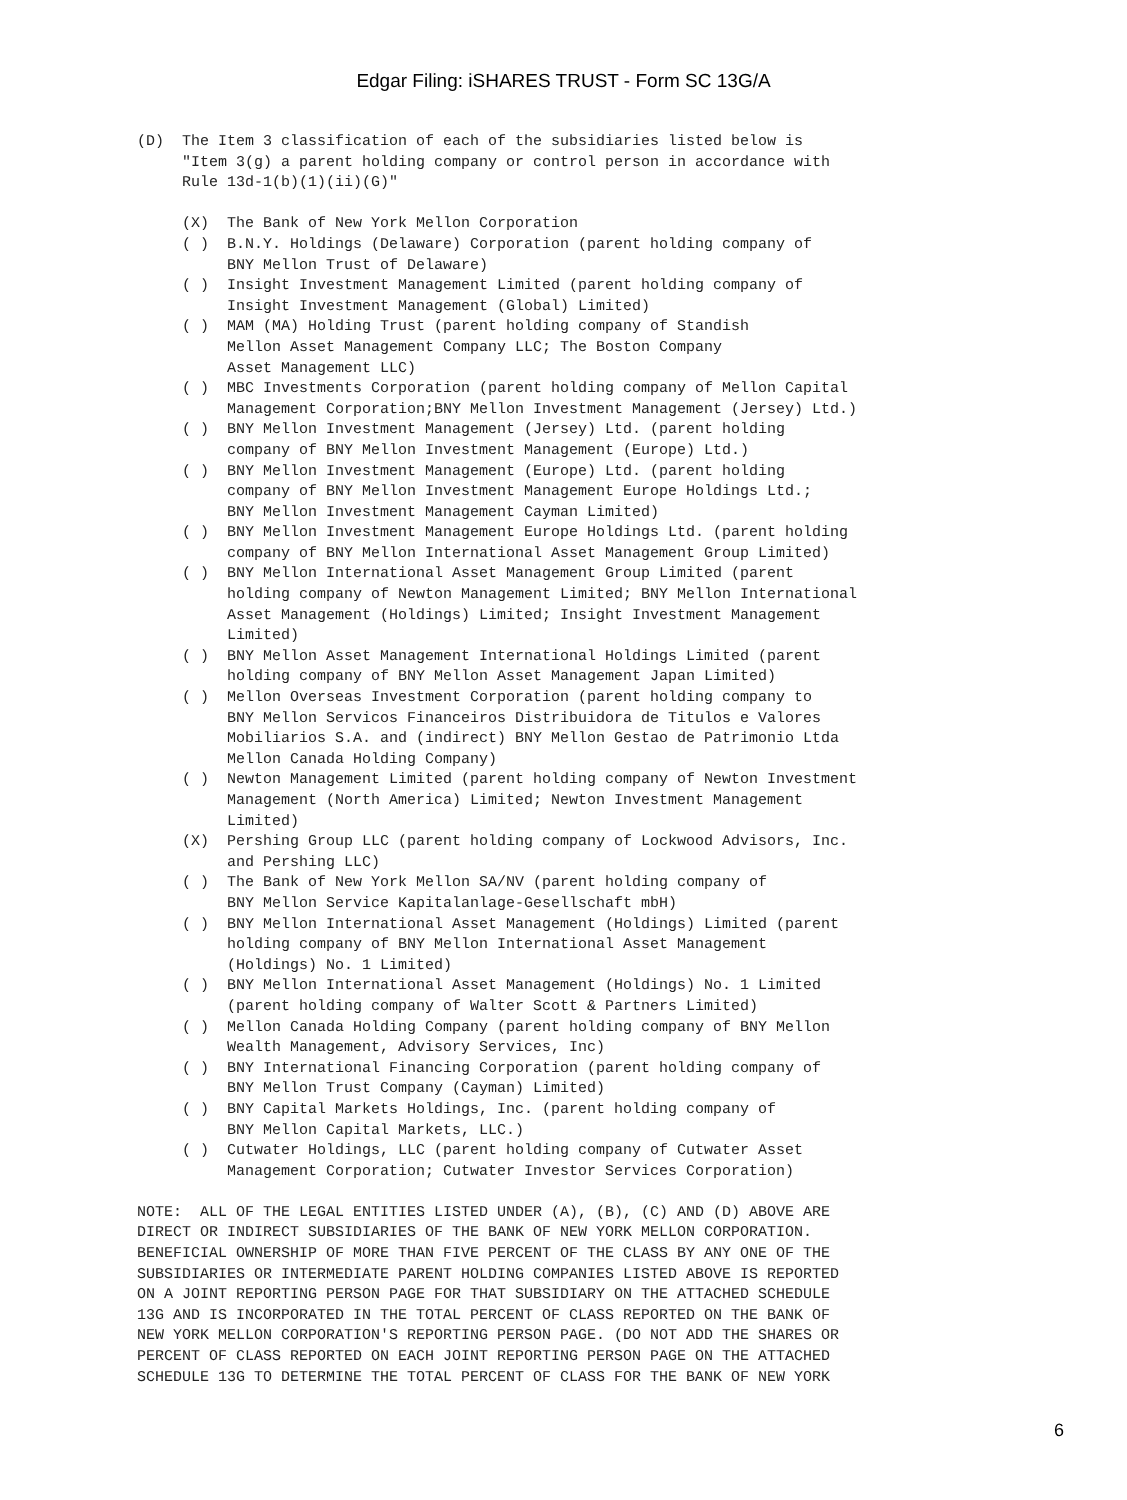Edgar Filing: iSHARES TRUST - Form SC 13G/A
(D)  The Item 3 classification of each of the subsidiaries listed below is
     "Item 3(g) a parent holding company or control person in accordance with
     Rule 13d-1(b)(1)(ii)(G)"

     (X)  The Bank of New York Mellon Corporation
     ( )  B.N.Y. Holdings (Delaware) Corporation (parent holding company of
          BNY Mellon Trust of Delaware)
     ( )  Insight Investment Management Limited (parent holding company of
          Insight Investment Management (Global) Limited)
     ( )  MAM (MA) Holding Trust (parent holding company of Standish
          Mellon Asset Management Company LLC; The Boston Company
          Asset Management LLC)
     ( )  MBC Investments Corporation (parent holding company of Mellon Capital
          Management Corporation;BNY Mellon Investment Management (Jersey) Ltd.)
     ( )  BNY Mellon Investment Management (Jersey) Ltd. (parent holding
          company of BNY Mellon Investment Management (Europe) Ltd.)
     ( )  BNY Mellon Investment Management (Europe) Ltd. (parent holding
          company of BNY Mellon Investment Management Europe Holdings Ltd.;
          BNY Mellon Investment Management Cayman Limited)
     ( )  BNY Mellon Investment Management Europe Holdings Ltd. (parent holding
          company of BNY Mellon International Asset Management Group Limited)
     ( )  BNY Mellon International Asset Management Group Limited (parent
          holding company of Newton Management Limited; BNY Mellon International
          Asset Management (Holdings) Limited; Insight Investment Management
          Limited)
     ( )  BNY Mellon Asset Management International Holdings Limited (parent
          holding company of BNY Mellon Asset Management Japan Limited)
     ( )  Mellon Overseas Investment Corporation (parent holding company to
          BNY Mellon Servicos Financeiros Distribuidora de Titulos e Valores
          Mobiliarios S.A. and (indirect) BNY Mellon Gestao de Patrimonio Ltda
          Mellon Canada Holding Company)
     ( )  Newton Management Limited (parent holding company of Newton Investment
          Management (North America) Limited; Newton Investment Management
          Limited)
     (X)  Pershing Group LLC (parent holding company of Lockwood Advisors, Inc.
          and Pershing LLC)
     ( )  The Bank of New York Mellon SA/NV (parent holding company of
          BNY Mellon Service Kapitalanlage-Gesellschaft mbH)
     ( )  BNY Mellon International Asset Management (Holdings) Limited (parent
          holding company of BNY Mellon International Asset Management
          (Holdings) No. 1 Limited)
     ( )  BNY Mellon International Asset Management (Holdings) No. 1 Limited
          (parent holding company of Walter Scott & Partners Limited)
     ( )  Mellon Canada Holding Company (parent holding company of BNY Mellon
          Wealth Management, Advisory Services, Inc)
     ( )  BNY International Financing Corporation (parent holding company of
          BNY Mellon Trust Company (Cayman) Limited)
     ( )  BNY Capital Markets Holdings, Inc. (parent holding company of
          BNY Mellon Capital Markets, LLC.)
     ( )  Cutwater Holdings, LLC (parent holding company of Cutwater Asset
          Management Corporation; Cutwater Investor Services Corporation)

NOTE:  ALL OF THE LEGAL ENTITIES LISTED UNDER (A), (B), (C) AND (D) ABOVE ARE
DIRECT OR INDIRECT SUBSIDIARIES OF THE BANK OF NEW YORK MELLON CORPORATION.
BENEFICIAL OWNERSHIP OF MORE THAN FIVE PERCENT OF THE CLASS BY ANY ONE OF THE
SUBSIDIARIES OR INTERMEDIATE PARENT HOLDING COMPANIES LISTED ABOVE IS REPORTED
ON A JOINT REPORTING PERSON PAGE FOR THAT SUBSIDIARY ON THE ATTACHED SCHEDULE
13G AND IS INCORPORATED IN THE TOTAL PERCENT OF CLASS REPORTED ON THE BANK OF
NEW YORK MELLON CORPORATION'S REPORTING PERSON PAGE. (DO NOT ADD THE SHARES OR
PERCENT OF CLASS REPORTED ON EACH JOINT REPORTING PERSON PAGE ON THE ATTACHED
SCHEDULE 13G TO DETERMINE THE TOTAL PERCENT OF CLASS FOR THE BANK OF NEW YORK
6